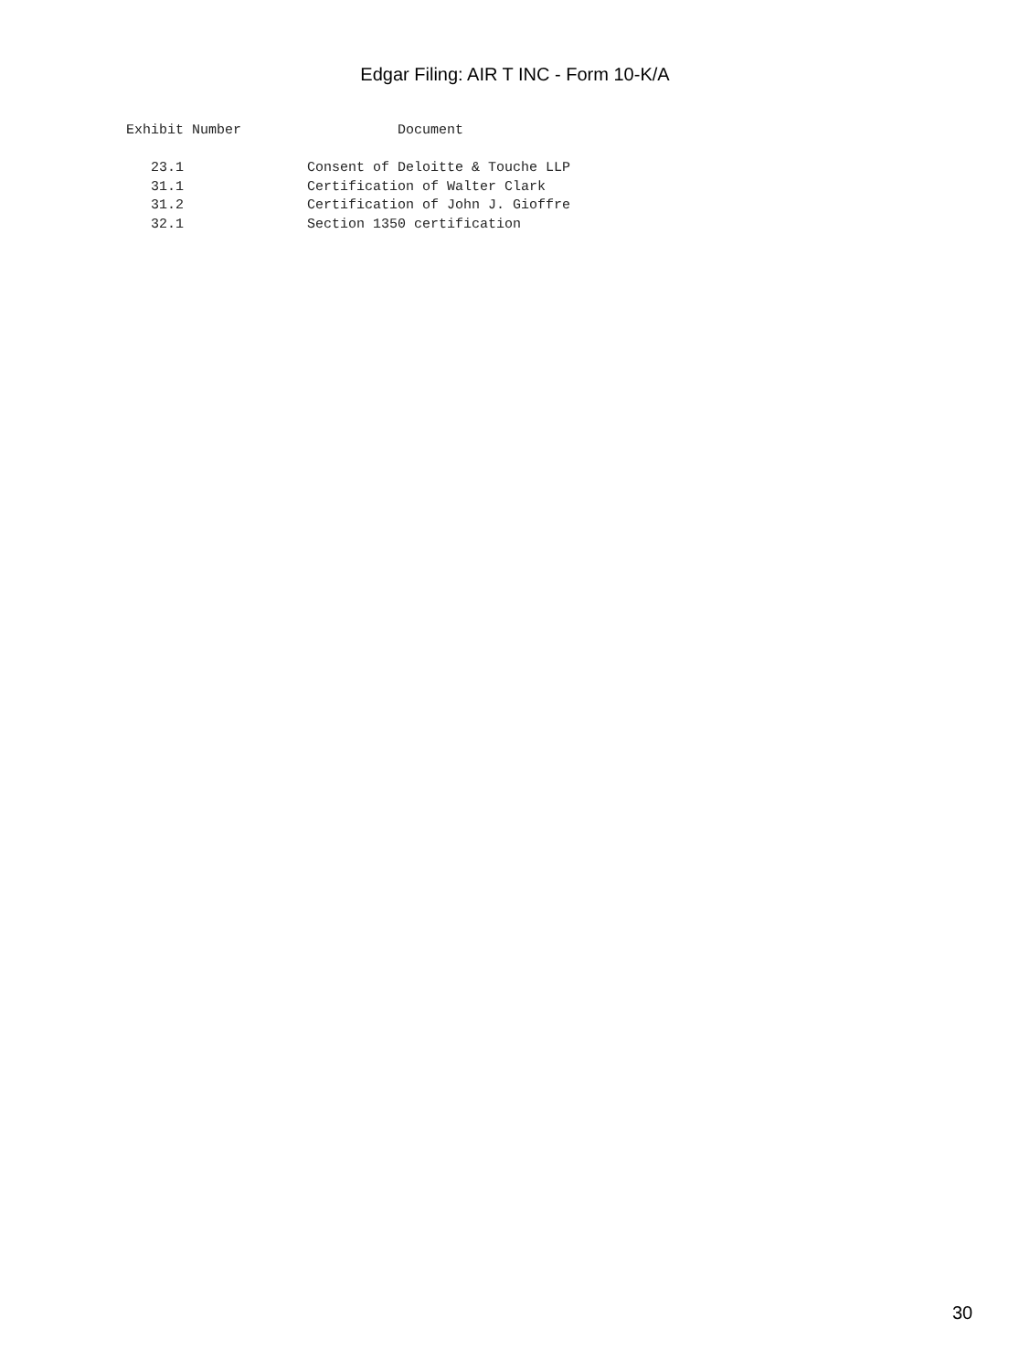Edgar Filing: AIR T INC - Form 10-K/A
Exhibit Number                   Document

   23.1               Consent of Deloitte & Touche LLP
   31.1               Certification of Walter Clark
   31.2               Certification of John J. Gioffre
   32.1               Section 1350 certification
30